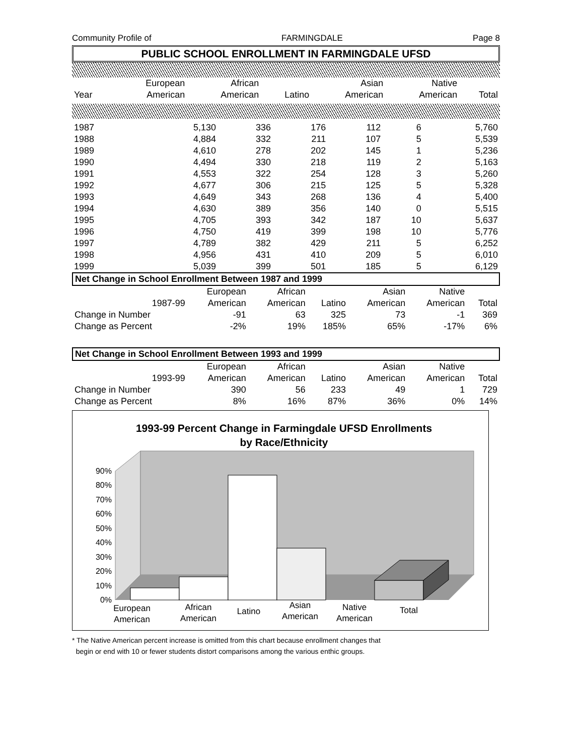Community Profile of FARMINGDALE Page 8
PUBLIC SCHOOL ENROLLMENT IN FARMINGDALE UFSD
| | European | African | | Asian | Native | |
| --- | --- | --- | --- | --- | --- | --- |
| Year | American | American | Latino | American | American | Total |
| 1987 | 5,130 | 336 | 176 | 112 | 6 | 5,760 |
| 1988 | 4,884 | 332 | 211 | 107 | 5 | 5,539 |
| 1989 | 4,610 | 278 | 202 | 145 | 1 | 5,236 |
| 1990 | 4,494 | 330 | 218 | 119 | 2 | 5,163 |
| 1991 | 4,553 | 322 | 254 | 128 | 3 | 5,260 |
| 1992 | 4,677 | 306 | 215 | 125 | 5 | 5,328 |
| 1993 | 4,649 | 343 | 268 | 136 | 4 | 5,400 |
| 1994 | 4,630 | 389 | 356 | 140 | 0 | 5,515 |
| 1995 | 4,705 | 393 | 342 | 187 | 10 | 5,637 |
| 1996 | 4,750 | 419 | 399 | 198 | 10 | 5,776 |
| 1997 | 4,789 | 382 | 429 | 211 | 5 | 6,252 |
| 1998 | 4,956 | 431 | 410 | 209 | 5 | 6,010 |
| 1999 | 5,039 | 399 | 501 | 185 | 5 | 6,129 |
| Net Change in School Enrollment Between 1987 and 1999 | | | | | | | |
| | | European | African | | Asian | Native | |
| | 1987-99 | American | American | Latino | American | American | Total |
| Change in Number | | -91 | 63 | 325 | 73 | -1 | 369 |
| Change as Percent | | -2% | 19% | 185% | 65% | -17% | 6% |
| Net Change in School Enrollment Between 1993 and 1999 | | | | | | | |
| | | European | African | | Asian | Native | |
| | 1993-99 | American | American | Latino | American | American | Total |
| Change in Number | | 390 | 56 | 233 | 49 | 1 | 729 |
| Change as Percent | | 8% | 16% | 87% | 36% | 0% | 14% |
1993-99 Percent Change in Farmingdale UFSD Enrollments
by Race/Ethnicity
0%
10%
20%
30%
40%
50%
60%
70%
80%
90%
European
American
African
American
Latino
Asian
American
Native
American
Total
* The Native American percent increase is omitted from this chart because enrollment changes that
begin or end with 10 or fewer students distort comparisons among the various enthic groups.